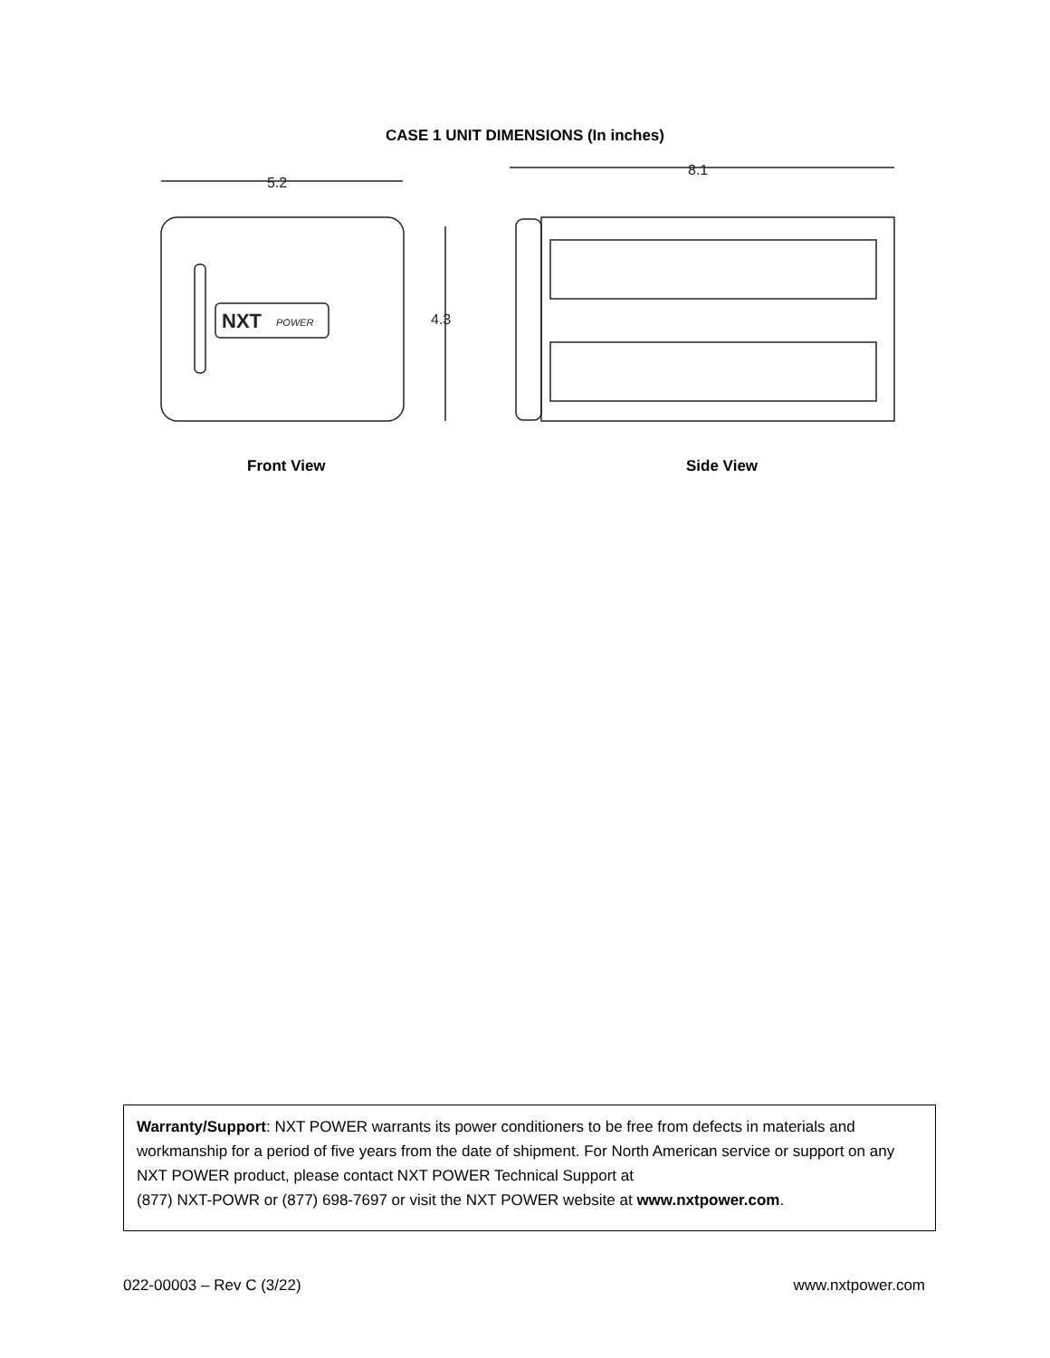CASE 1 UNIT DIMENSIONS (In inches)
5.2
NXT
POWER
4.3
8.1
Front View Side View
Warranty/Support: NXT POWER warrants its power conditioners to be free from defects in materials and workmanship for a period of five years from the date of shipment. For North American service or support on any NXT POWER product, please contact NXT POWER Technical Support at
(877) NXT-POWR or (877) 698-7697 or visit the NXT POWER website at www.nxtpower.com.
022-00003 – Rev C (3/22) www.nxtpower.com